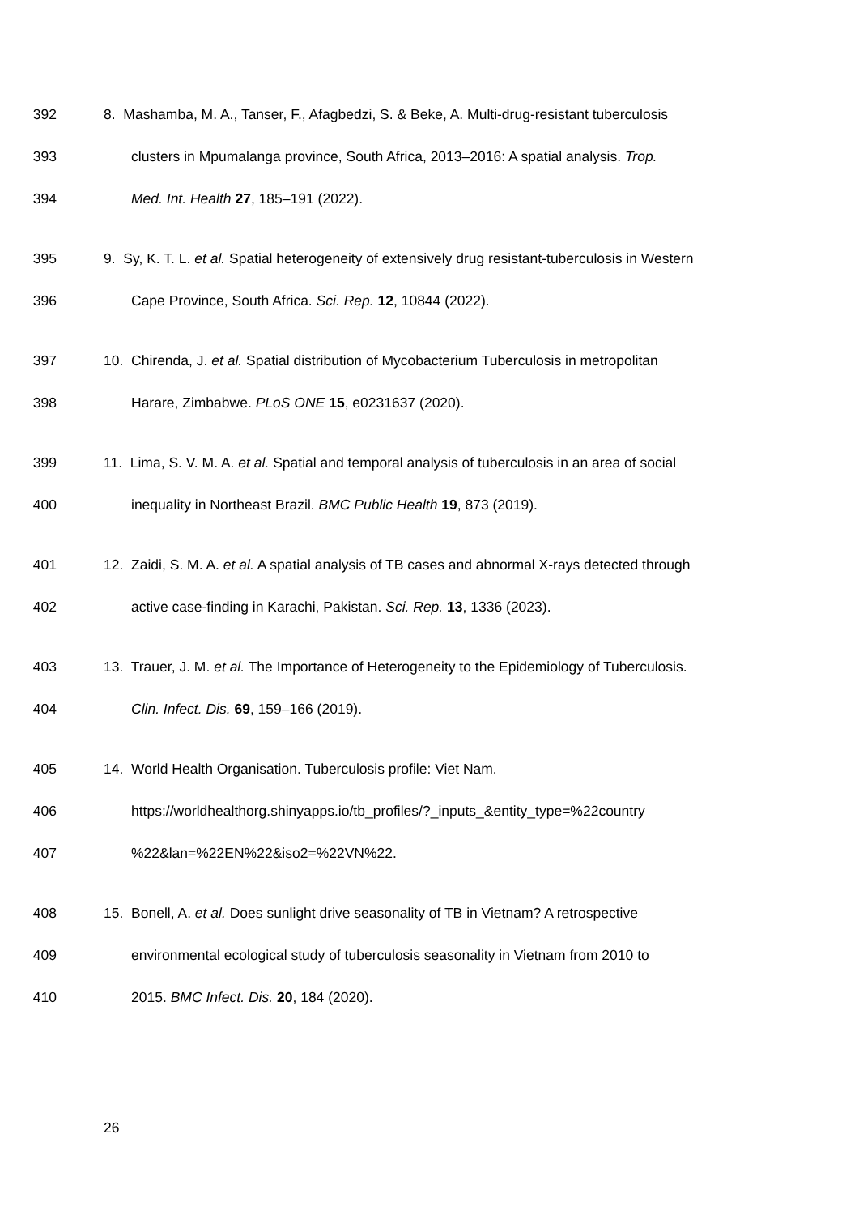392 8. Mashamba, M. A., Tanser, F., Afagbedzi, S. & Beke, A. Multi-drug-resistant tuberculosis
393 clusters in Mpumalanga province, South Africa, 2013–2016: A spatial analysis. Trop.
394 Med. Int. Health 27, 185–191 (2022).
395 9. Sy, K. T. L. et al. Spatial heterogeneity of extensively drug resistant-tuberculosis in Western
396 Cape Province, South Africa. Sci. Rep. 12, 10844 (2022).
397 10. Chirenda, J. et al. Spatial distribution of Mycobacterium Tuberculosis in metropolitan
398 Harare, Zimbabwe. PLoS ONE 15, e0231637 (2020).
399 11. Lima, S. V. M. A. et al. Spatial and temporal analysis of tuberculosis in an area of social
400 inequality in Northeast Brazil. BMC Public Health 19, 873 (2019).
401 12. Zaidi, S. M. A. et al. A spatial analysis of TB cases and abnormal X-rays detected through
402 active case-finding in Karachi, Pakistan. Sci. Rep. 13, 1336 (2023).
403 13. Trauer, J. M. et al. The Importance of Heterogeneity to the Epidemiology of Tuberculosis.
404 Clin. Infect. Dis. 69, 159–166 (2019).
405 14. World Health Organisation. Tuberculosis profile: Viet Nam.
406 https://worldhealthorg.shinyapps.io/tb_profiles/?_inputs_&entity_type=%22country
407%22&lan=%22EN%22&iso2=%22VN%22.
408 15. Bonell, A. et al. Does sunlight drive seasonality of TB in Vietnam? A retrospective
409 environmental ecological study of tuberculosis seasonality in Vietnam from 2010 to
410 2015. BMC Infect. Dis. 20, 184 (2020).
26